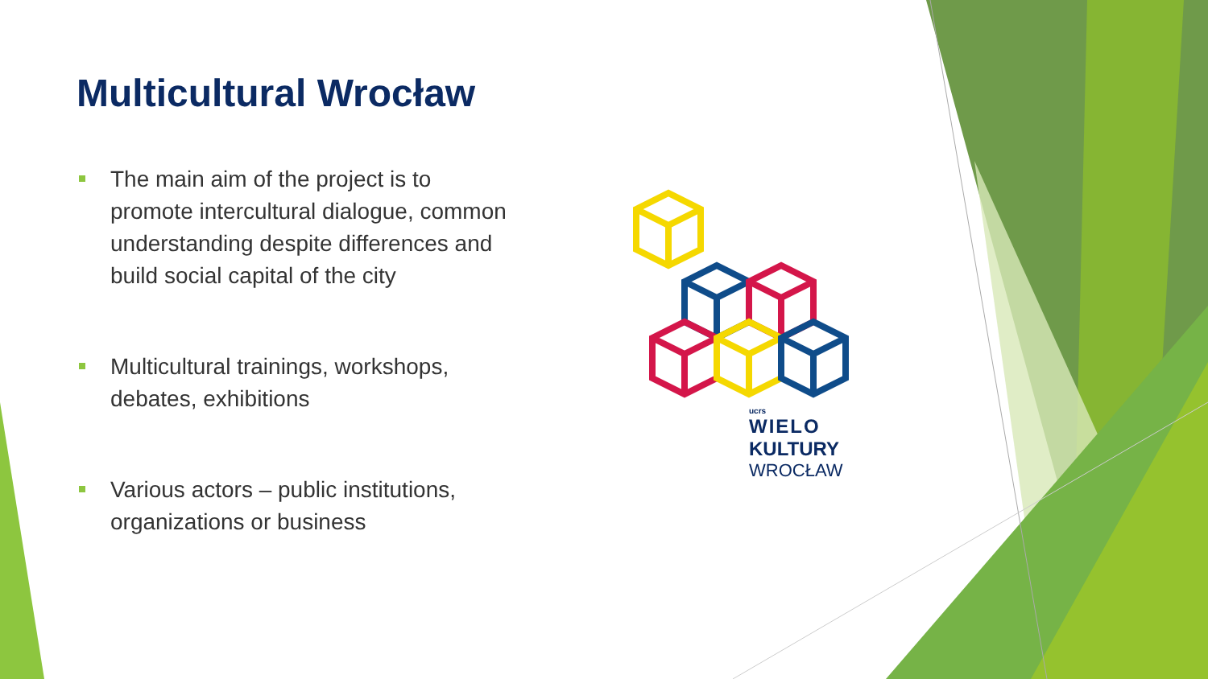Multicultural Wrocław
The main aim of the project is to promote intercultural dialogue, common understanding despite differences and build social capital of the city
Multicultural trainings, workshops, debates, exhibitions
Various actors – public institutions, organizations or business
ucrs
WIELO
KULTURY
WROCŁAW